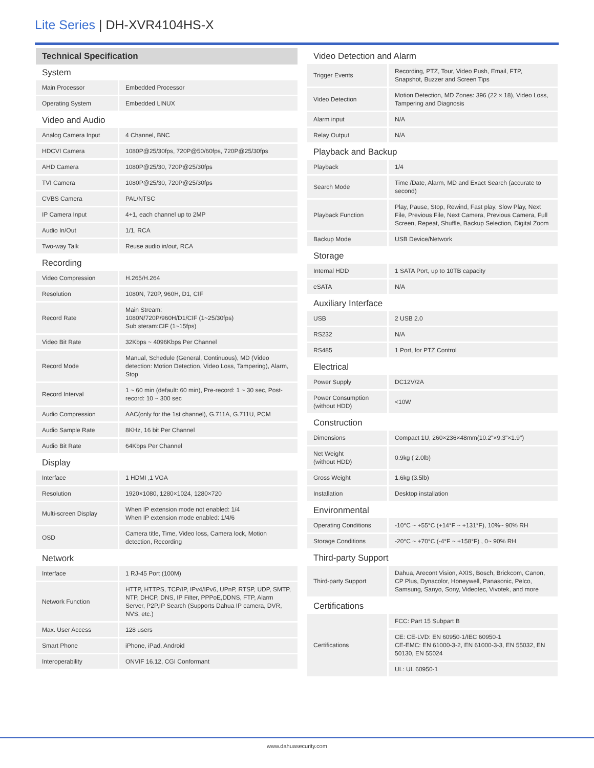Lite Series | DH-XVR4104HS-X
Technical Specification
System
| Main Processor | Embedded Processor |
| Operating System | Embedded LINUX |
Video and Audio
| Analog Camera Input | 4 Channel, BNC |
| HDCVI Camera | 1080P@25/30fps, 720P@50/60fps, 720P@25/30fps |
| AHD Camera | 1080P@25/30, 720P@25/30fps |
| TVI Camera | 1080P@25/30, 720P@25/30fps |
| CVBS Camera | PAL/NTSC |
| IP Camera Input | 4+1, each channel up to 2MP |
| Audio In/Out | 1/1, RCA |
| Two-way Talk | Reuse audio in/out, RCA |
Recording
| Video Compression | H.265/H.264 |
| Resolution | 1080N, 720P, 960H, D1, CIF |
| Record Rate | Main Stream: 1080N/720P/960H/D1/CIF (1~25/30fps) Sub steram:CIF (1~15fps) |
| Video Bit Rate | 32Kbps ~ 4096Kbps Per Channel |
| Record Mode | Manual, Schedule (General, Continuous), MD (Video detection: Motion Detection, Video Loss, Tampering), Alarm, Stop |
| Record Interval | 1 ~ 60 min (default: 60 min), Pre-record: 1 ~ 30 sec, Post-record: 10 ~ 300 sec |
| Audio Compression | AAC(only for the 1st channel), G.711A, G.711U, PCM |
| Audio Sample Rate | 8KHz, 16 bit Per Channel |
| Audio Bit Rate | 64Kbps Per Channel |
Display
| Interface | 1 HDMI ,1 VGA |
| Resolution | 1920×1080, 1280×1024, 1280×720 |
| Multi-screen Display | When IP extension mode not enabled: 1/4 When IP extension mode enabled: 1/4/6 |
| OSD | Camera title, Time, Video loss, Camera lock, Motion detection, Recording |
Network
| Interface | 1 RJ-45 Port (100M) |
| Network Function | HTTP, HTTPS, TCP/IP, IPv4/IPv6, UPnP, RTSP, UDP, SMTP, NTP, DHCP, DNS, IP Filter, PPPoE,DDNS, FTP, Alarm Server, P2P,IP Search (Supports Dahua IP camera, DVR, NVS, etc.) |
| Max. User Access | 128 users |
| Smart Phone | iPhone, iPad, Android |
| Interoperability | ONVIF 16.12, CGI Conformant |
Video Detection and Alarm
| Trigger Events | Recording, PTZ, Tour, Video Push, Email, FTP, Snapshot, Buzzer and Screen Tips |
| Video Detection | Motion Detection, MD Zones: 396 (22 × 18), Video Loss, Tampering and Diagnosis |
| Alarm input | N/A |
| Relay Output | N/A |
Playback and Backup
| Playback | 1/4 |
| Search Mode | Time /Date, Alarm, MD and Exact Search (accurate to second) |
| Playback Function | Play, Pause, Stop, Rewind, Fast play, Slow Play, Next File, Previous File, Next Camera, Previous Camera, Full Screen, Repeat, Shuffle, Backup Selection, Digital Zoom |
| Backup Mode | USB Device/Network |
Storage
| Internal HDD | 1 SATA Port, up to 10TB capacity |
| eSATA | N/A |
Auxiliary Interface
| USB | 2 USB 2.0 |
| RS232 | N/A |
| RS485 | 1 Port, for PTZ Control |
Electrical
| Power Supply | DC12V/2A |
| Power Consumption (without HDD) | <10W |
Construction
| Dimensions | Compact 1U, 260×236×48mm(10.2"×9.3"×1.9") |
| Net Weight (without HDD) | 0.9kg ( 2.0lb) |
| Gross Weight | 1.6kg (3.5lb) |
| Installation | Desktop installation |
Environmental
| Operating Conditions | -10°C ~ +55°C (+14°F ~ +131°F), 10%~ 90% RH |
| Storage Conditions | -20°C ~ +70°C (-4°F ~ +158°F) , 0~ 90% RH |
Third-party Support
| Third-party Support | Dahua, Arecont Vision, AXIS, Bosch, Brickcom, Canon, CP Plus, Dynacolor, Honeywell, Panasonic, Pelco, Samsung, Sanyo, Sony, Videotec, Vivotek, and more |
Certifications
| Certifications | FCC: Part 15 Subpart B |
| | CE: CE-LVD: EN 60950-1/IEC 60950-1 CE-EMC: EN 61000-3-2, EN 61000-3-3, EN 55032, EN 50130, EN 55024 |
| | UL: UL 60950-1 |
www.dahuasecurity.com